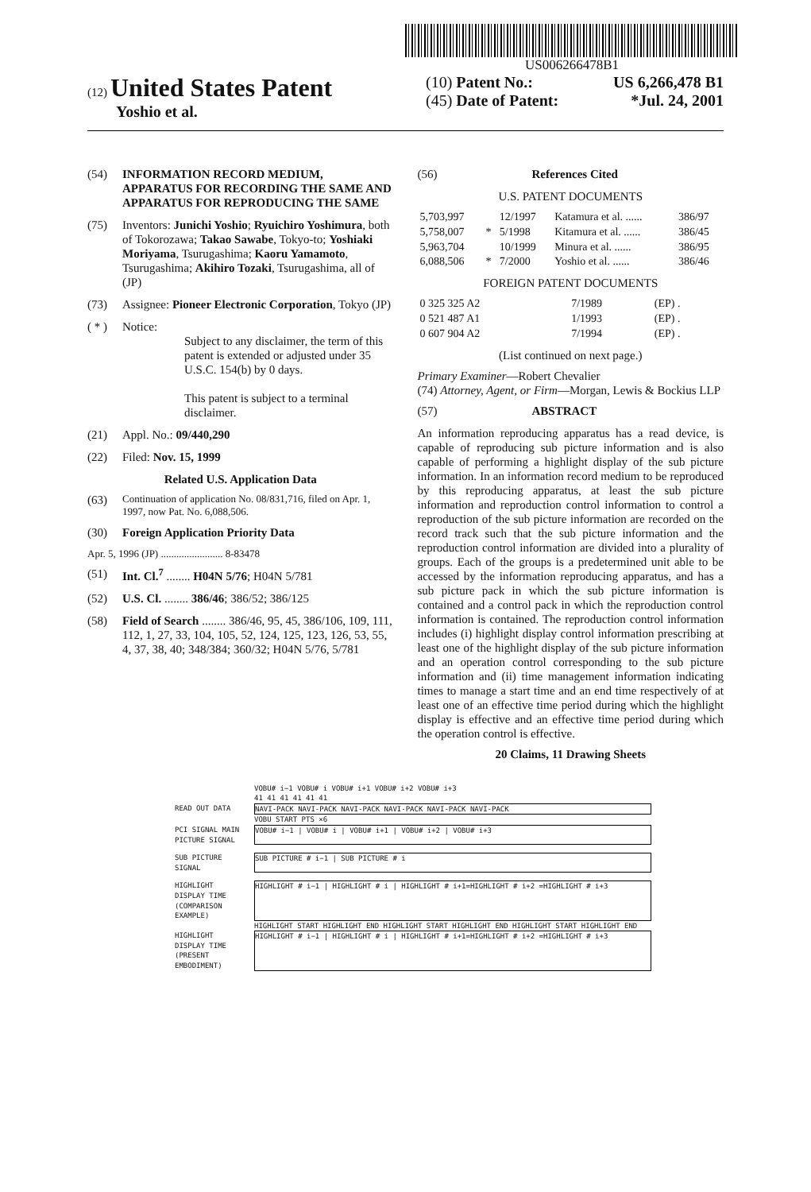US006266478B1
(12) United States Patent
Yoshio et al.
(10) Patent No.: US 6,266,478 B1
(45) Date of Patent: *Jul. 24, 2001
(54) INFORMATION RECORD MEDIUM, APPARATUS FOR RECORDING THE SAME AND APPARATUS FOR REPRODUCING THE SAME
(75) Inventors: Junichi Yoshio; Ryuichiro Yoshimura, both of Tokorozawa; Takao Sawabe, Tokyo-to; Yoshiaki Moriyama, Tsurugashima; Kaoru Yamamoto, Tsurugashima; Akihiro Tozaki, Tsurugashima, all of (JP)
(73) Assignee: Pioneer Electronic Corporation, Tokyo (JP)
( * ) Notice:
Subject to any disclaimer, the term of this patent is extended or adjusted under 35 U.S.C. 154(b) by 0 days.
This patent is subject to a terminal disclaimer.
(21) Appl. No.: 09/440,290
(22) Filed: Nov. 15, 1999
Related U.S. Application Data
(63) Continuation of application No. 08/831,716, filed on Apr. 1, 1997, now Pat. No. 6,088,506.
(30) Foreign Application Priority Data
Apr. 5, 1996 (JP) ........................ 8-83478
(51) Int. Cl.<sup>7</sup> ........ H04N 5/76; H04N 5/781
(52) U.S. Cl. ........ 386/46; 386/52; 386/125
(58) Field of Search ........ 386/46, 95, 45, 386/106, 109, 111, 112, 1, 27, 33, 104, 105, 52, 124, 125, 123, 126, 53, 55, 4, 37, 38, 40; 348/384; 360/32; H04N 5/76, 5/781
(56) References Cited
U.S. PATENT DOCUMENTS
| 5,703,997 | | 12/1997 | Katamura et al. ...... | 386/97 |
| 5,758,007 | * | 5/1998 | Kitamura et al. ...... | 386/45 |
| 5,963,704 | | 10/1999 | Minura et al. ...... | 386/95 |
| 6,088,506 | * | 7/2000 | Yoshio et al. ...... | 386/46 |
FOREIGN PATENT DOCUMENTS
| 0 325 325 A2 | 7/1989 | (EP) . |
| 0 521 487 A1 | 1/1993 | (EP) . |
| 0 607 904 A2 | 7/1994 | (EP) . |
(List continued on next page.)
Primary Examiner—Robert Chevalier
(74) Attorney, Agent, or Firm—Morgan, Lewis & Bockius LLP
(57) ABSTRACT
An information reproducing apparatus has a read device, is capable of reproducing sub picture information and is also capable of performing a highlight display of the sub picture information. In an information record medium to be reproduced by this reproducing apparatus, at least the sub picture information and reproduction control information to control a reproduction of the sub picture information are recorded on the record track such that the sub picture information and the reproduction control information are divided into a plurality of groups. Each of the groups is a predetermined unit able to be accessed by the information reproducing apparatus, and has a sub picture pack in which the sub picture information is contained and a control pack in which the reproduction control information is contained. The reproduction control information includes (i) highlight display control information prescribing at least one of the highlight display of the sub picture information and an operation control corresponding to the sub picture information and (ii) time management information indicating times to manage a start time and an end time respectively of at least one of an effective time period during which the highlight display is effective and an effective time period during which the operation control is effective.
20 Claims, 11 Drawing Sheets
VOBU# i−1 VOBU# i VOBU# i+1 VOBU# i+2 VOBU# i+3
41 41 41 41 41 41
READ OUT DATA NAVI-PACK NAVI-PACK NAVI-PACK NAVI-PACK NAVI-PACK NAVI-PACK
VOBU START PTS ×6
PCI SIGNAL MAIN PICTURE SIGNAL VOBU# i−1 | VOBU# i | VOBU# i+1 | VOBU# i+2 | VOBU# i+3
SUB PICTURE SIGNAL SUB PICTURE # i−1 | SUB PICTURE # i
HIGHLIGHT DISPLAY TIME (COMPARISON EXAMPLE) HIGHLIGHT # i−1 | HIGHLIGHT # i | HIGHLIGHT # i+1=HIGHLIGHT # i+2 =HIGHLIGHT # i+3
HIGHLIGHT START HIGHLIGHT END HIGHLIGHT START HIGHLIGHT END HIGHLIGHT START HIGHLIGHT END
HIGHLIGHT DISPLAY TIME (PRESENT EMBODIMENT) HIGHLIGHT # i−1 | HIGHLIGHT # i | HIGHLIGHT # i+1=HIGHLIGHT # i+2 =HIGHLIGHT # i+3